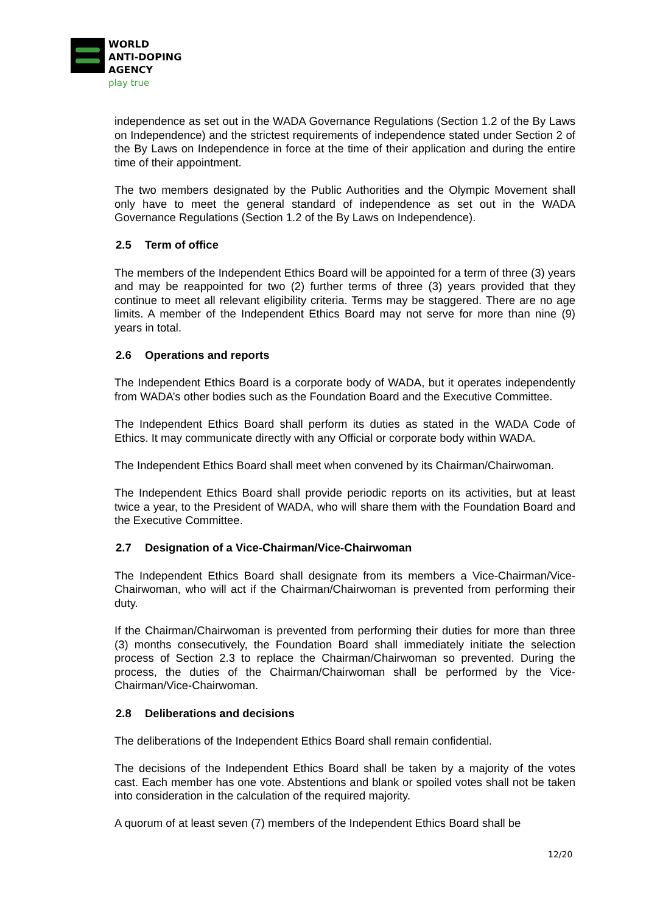WORLD
ANTI-DOPING
AGENCY
play true
independence as set out in the WADA Governance Regulations (Section 1.2 of the By Laws on Independence) and the strictest requirements of independence stated under Section 2 of the By Laws on Independence in force at the time of their application and during the entire time of their appointment.
The two members designated by the Public Authorities and the Olympic Movement shall only have to meet the general standard of independence as set out in the WADA Governance Regulations (Section 1.2 of the By Laws on Independence).
2.5 Term of office
The members of the Independent Ethics Board will be appointed for a term of three (3) years and may be reappointed for two (2) further terms of three (3) years provided that they continue to meet all relevant eligibility criteria. Terms may be staggered. There are no age limits. A member of the Independent Ethics Board may not serve for more than nine (9) years in total.
2.6 Operations and reports
The Independent Ethics Board is a corporate body of WADA, but it operates independently from WADA’s other bodies such as the Foundation Board and the Executive Committee.
The Independent Ethics Board shall perform its duties as stated in the WADA Code of Ethics. It may communicate directly with any Official or corporate body within WADA.
The Independent Ethics Board shall meet when convened by its Chairman/Chairwoman.
The Independent Ethics Board shall provide periodic reports on its activities, but at least twice a year, to the President of WADA, who will share them with the Foundation Board and the Executive Committee.
2.7 Designation of a Vice-Chairman/Vice-Chairwoman
The Independent Ethics Board shall designate from its members a Vice-Chairman/Vice-Chairwoman, who will act if the Chairman/Chairwoman is prevented from performing their duty.
If the Chairman/Chairwoman is prevented from performing their duties for more than three (3) months consecutively, the Foundation Board shall immediately initiate the selection process of Section 2.3 to replace the Chairman/Chairwoman so prevented. During the process, the duties of the Chairman/Chairwoman shall be performed by the Vice-Chairman/Vice-Chairwoman.
2.8 Deliberations and decisions
The deliberations of the Independent Ethics Board shall remain confidential.
The decisions of the Independent Ethics Board shall be taken by a majority of the votes cast. Each member has one vote. Abstentions and blank or spoiled votes shall not be taken into consideration in the calculation of the required majority.
A quorum of at least seven (7) members of the Independent Ethics Board shall be
12/20